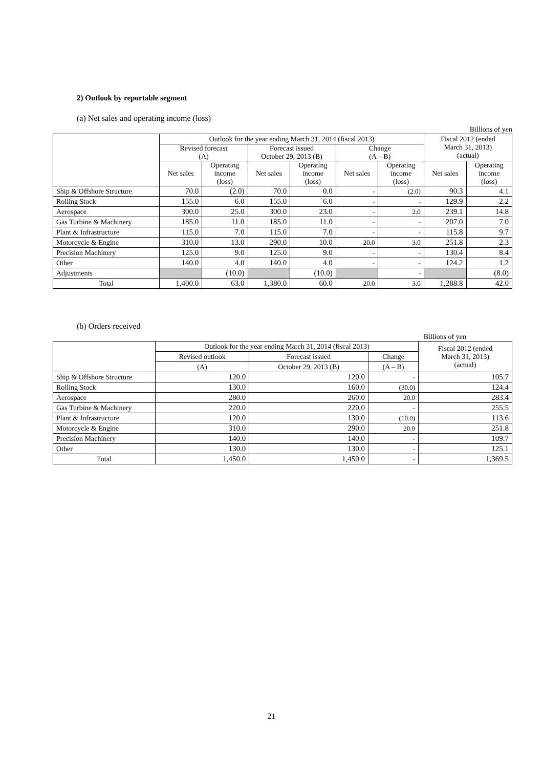2) Outlook by reportable segment
(a) Net sales and operating income (loss)
Billions of yen
| | Outlook for the year ending March 31, 2014 (fiscal 2013) | | | | | | Fiscal 2012 (ended March 31, 2013) (actual) | |
| --- | --- | --- | --- | --- | --- | --- | --- | --- |
| | Revised forecast (A) | | Forecast issued October 29, 2013 (B) | | Change (A – B) | | | |
| | Net sales | Operating income (loss) | Net sales | Operating income (loss) | Net sales | Operating income (loss) | Net sales | Operating income (loss) |
| Ship & Offshore Structure | 70.0 | (2.0) | 70.0 | 0.0 | - | (2.0) | 90.3 | 4.1 |
| Rolling Stock | 155.0 | 6.0 | 155.0 | 6.0 | - | - | 129.9 | 2.2 |
| Aerospace | 300.0 | 25.0 | 300.0 | 23.0 | - | 2.0 | 239.1 | 14.8 |
| Gas Turbine & Machinery | 185.0 | 11.0 | 185.0 | 11.0 | - | - | 207.0 | 7.0 |
| Plant & Infrastructure | 115.0 | 7.0 | 115.0 | 7.0 | - | - | 115.8 | 9.7 |
| Motorcycle & Engine | 310.0 | 13.0 | 290.0 | 10.0 | 20.0 | 3.0 | 251.8 | 2.3 |
| Precision Machinery | 125.0 | 9.0 | 125.0 | 9.0 | - | - | 130.4 | 8.4 |
| Other | 140.0 | 4.0 | 140.0 | 4.0 | - | - | 124.2 | 1.2 |
| Adjustments | | (10.0) | | (10.0) | | - | | (8.0) |
| Total | 1,400.0 | 63.0 | 1,380.0 | 60.0 | 20.0 | 3.0 | 1,288.8 | 42.0 |
(b) Orders received
Billions of yen
| | Outlook for the year ending March 31, 2014 (fiscal 2013) | | | Fiscal 2012 (ended March 31, 2013) (actual) |
| --- | --- | --- | --- | --- |
| | Revised outlook | Forecast issued | Change | |
| | (A) | October 29, 2013 (B) | (A – B) | |
| Ship & Offshore Structure | 120.0 | 120.0 | - | 105.7 |
| Rolling Stock | 130.0 | 160.0 | (30.0) | 124.4 |
| Aerospace | 280.0 | 260.0 | 20.0 | 283.4 |
| Gas Turbine & Machinery | 220.0 | 220.0 | - | 255.5 |
| Plant & Infrastructure | 120.0 | 130.0 | (10.0) | 113.6 |
| Motorcycle & Engine | 310.0 | 290.0 | 20.0 | 251.8 |
| Precision Machinery | 140.0 | 140.0 | - | 109.7 |
| Other | 130.0 | 130.0 | - | 125.1 |
| Total | 1,450.0 | 1,450.0 | - | 1,369.5 |
21